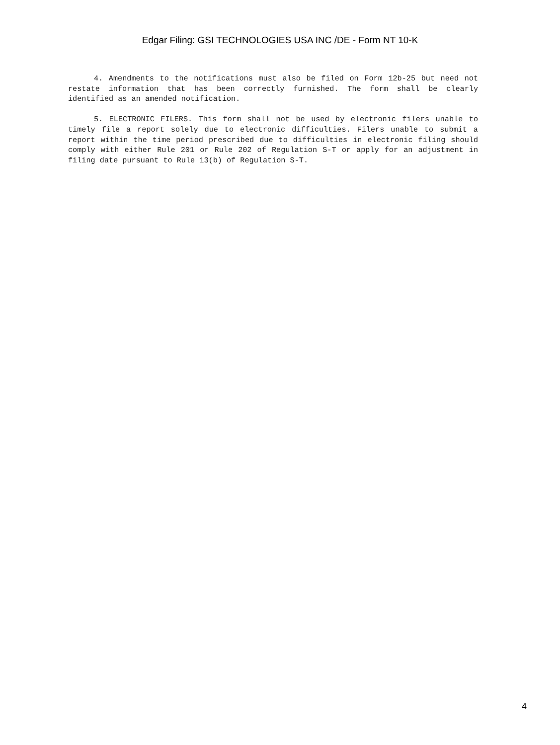Edgar Filing: GSI TECHNOLOGIES USA INC /DE - Form NT 10-K
4. Amendments to the notifications must also be filed on Form 12b-25 but need not restate information that has been correctly furnished. The form shall be clearly identified as an amended notification.
5. ELECTRONIC FILERS. This form shall not be used by electronic filers unable to timely file a report solely due to electronic difficulties. Filers unable to submit a report within the time period prescribed due to difficulties in electronic filing should comply with either Rule 201 or Rule 202 of Regulation S-T or apply for an adjustment in filing date pursuant to Rule 13(b) of Regulation S-T.
4